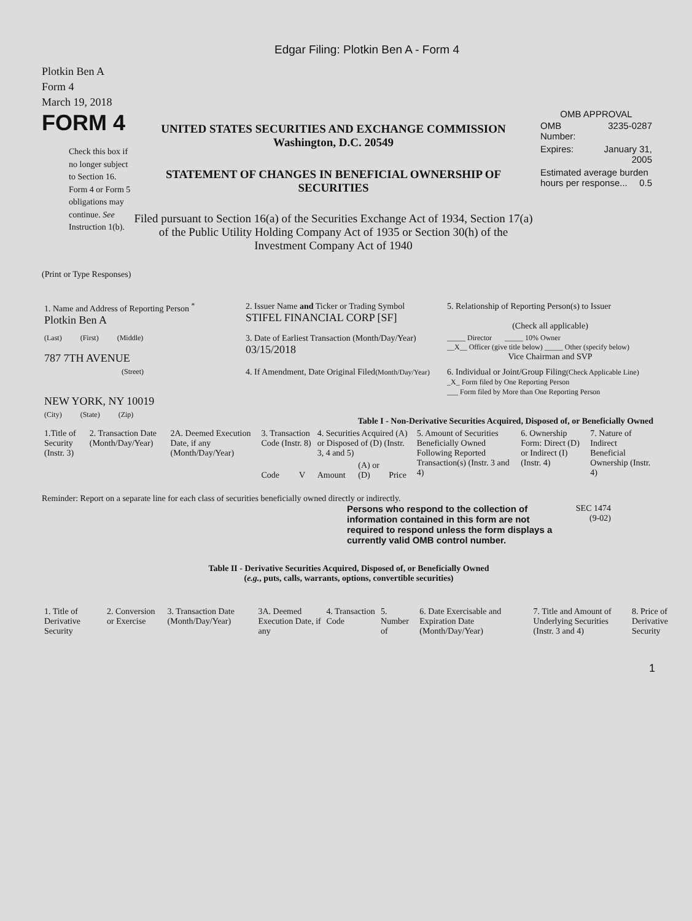Edgar Filing: Plotkin Ben A - Form 4
Plotkin Ben A
Form 4
March 19, 2018
FORM 4
Check this box if no longer subject to Section 16. Form 4 or Form 5 obligations may continue. See Instruction 1(b).
UNITED STATES SECURITIES AND EXCHANGE COMMISSION
Washington, D.C. 20549
STATEMENT OF CHANGES IN BENEFICIAL OWNERSHIP OF SECURITIES
Filed pursuant to Section 16(a) of the Securities Exchange Act of 1934, Section 17(a) of the Public Utility Holding Company Act of 1935 or Section 30(h) of the Investment Company Act of 1940
OMB APPROVAL
| OMB Number: | 3235-0287 |
| Expires: | January 31, 2005 |
| Estimated average burden hours per response... 0.5 | |
(Print or Type Responses)
| 1. Name and Address of Reporting Person <sup>*</sup> Plotkin Ben A | 2. Issuer Name and Ticker or Trading Symbol STIFEL FINANCIAL CORP [SF] | 5. Relationship of Reporting Person(s) to Issuer (Check all applicable) |
| (Last) (First) (Middle) 787 7TH AVENUE | 3. Date of Earliest Transaction (Month/Day/Year) 03/15/2018 | _____ Director _____ 10% Owner __X__ Officer (give title below) _____ Other (specify below) Vice Chairman and SVP |
| (Street) NEW YORK, NY 10019 | 4. If Amendment, Date Original Filed (Month/Day/Year) | 6. Individual or Joint/Group Filing (Check Applicable Line) _X_ Form filed by One Reporting Person ___ Form filed by More than One Reporting Person |
| (City) (State) (Zip) | Table I - Non-Derivative Securities Acquired, Disposed of, or Beneficially Owned | |
| 1.Title of Security (Instr. 3) | 2. Transaction Date (Month/Day/Year) | 2A. Deemed Execution Date, if any (Month/Day/Year) | 3. Transaction Code (Instr. 8) | | 4. Securities Acquired (A) or Disposed of (D) (Instr. 3, 4 and 5) | | | 5. Amount of Securities Beneficially Owned Following Reported Transaction(s) (Instr. 3 and 4) | 6. Ownership Form: Direct (D) or Indirect (I) (Instr. 4) | 7. Nature of Indirect Beneficial Ownership (Instr. 4) |
| | | | Code | V | Amount | (A) or (D) | Price | | | |
Reminder: Report on a separate line for each class of securities beneficially owned directly or indirectly.
Persons who respond to the collection of information contained in this form are not required to respond unless the form displays a currently valid OMB control number.
SEC 1474
(9-02)
Table II - Derivative Securities Acquired, Disposed of, or Beneficially Owned
(e.g., puts, calls, warrants, options, convertible securities)
| 1. Title of Derivative Security | 2. Conversion or Exercise | 3. Transaction Date (Month/Day/Year) | 3A. Deemed Execution Date, if any | 4. Transaction Code | 5. Number of | 6. Date Exercisable and Expiration Date (Month/Day/Year) | 7. Title and Amount of Underlying Securities (Instr. 3 and 4) | 8. Price of Derivative Security |
1